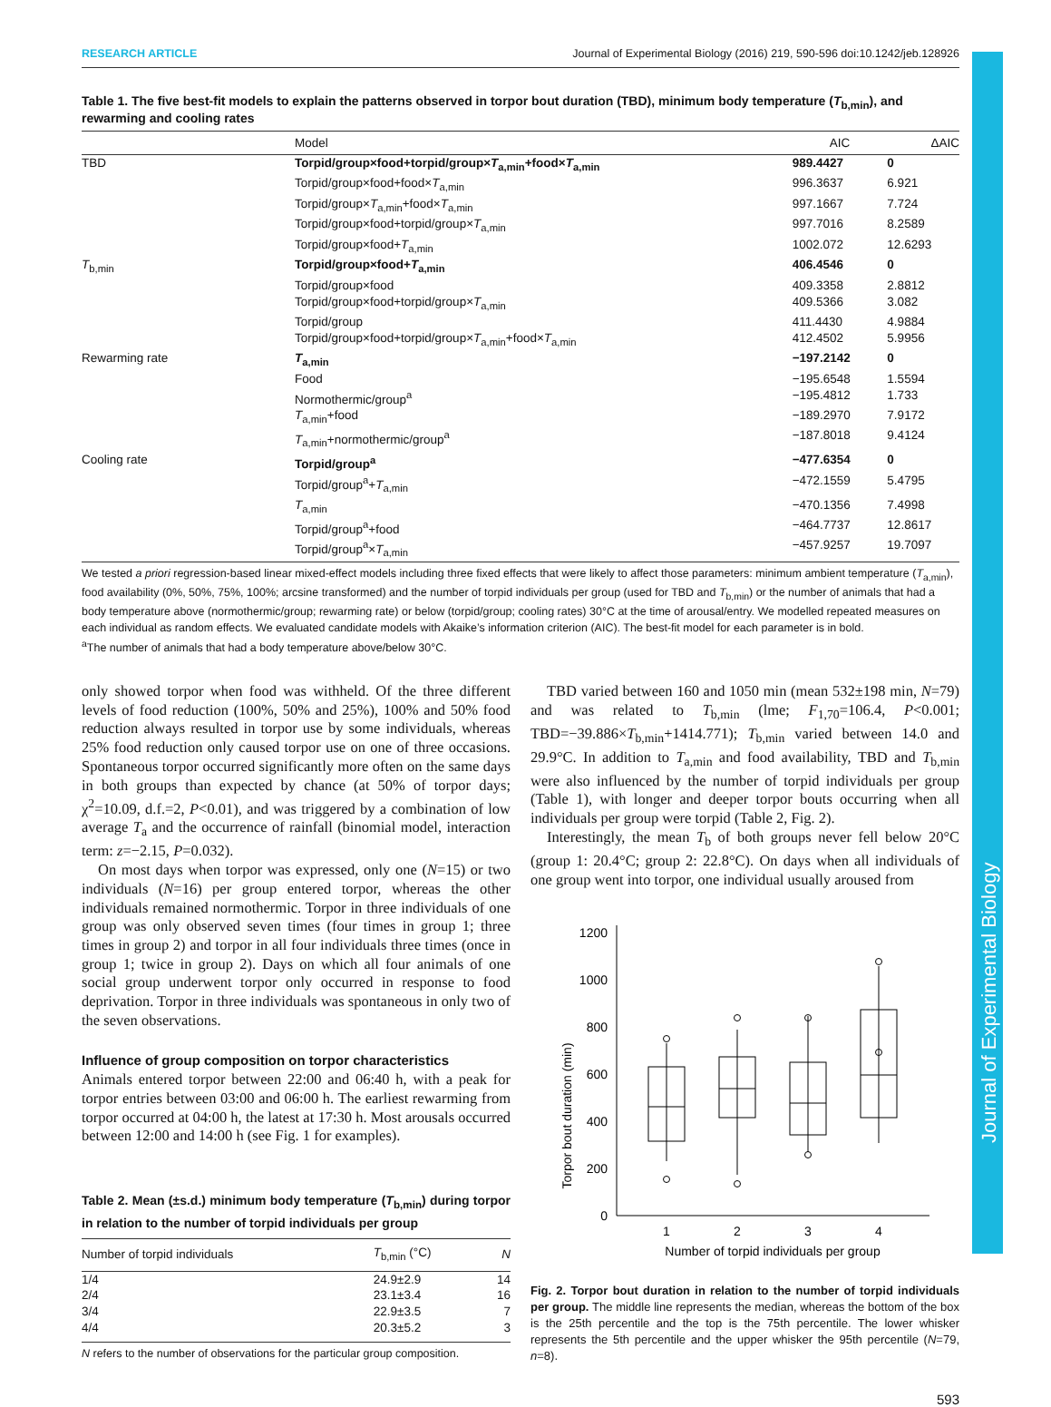RESEARCH ARTICLE Journal of Experimental Biology (2016) 219, 590-596 doi:10.1242/jeb.128926
Table 1. The five best-fit models to explain the patterns observed in torpor bout duration (TBD), minimum body temperature (T<sub>b,min</sub>), and rewarming and cooling rates
| | Model | AIC | ΔAIC |
| --- | --- | --- | --- |
| TBD | Torpid/group×food+torpid/group× T<sub>a,min</sub>+food× T<sub>a,min</sub> | 989.4427 | 0 |
| | Torpid/group×food+food× T<sub>a,min</sub> | 996.3637 | 6.921 |
| | Torpid/group× T<sub>a,min</sub>+food× T<sub>a,min</sub> | 997.1667 | 7.724 |
| | Torpid/group×food+torpid/group× T<sub>a,min</sub> | 997.7016 | 8.2589 |
| | Torpid/group×food+ T<sub>a,min</sub> | 1002.072 | 12.6293 |
| T<sub>b,min</sub> | Torpid/group×food+ T<sub>a,min</sub> | 406.4546 | 0 |
| | Torpid/group×food | 409.3358 | 2.8812 |
| | Torpid/group×food+torpid/group× T<sub>a,min</sub> | 409.5366 | 3.082 |
| | Torpid/group | 411.4430 | 4.9884 |
| | Torpid/group×food+torpid/group× T<sub>a,min</sub>+food× T<sub>a,min</sub> | 412.4502 | 5.9956 |
| Rewarming rate | T<sub>a,min</sub> | −197.2142 | 0 |
| | Food | −195.6548 | 1.5594 |
| | Normothermic/group<sup>a</sup> | −195.4812 | 1.733 |
| | T<sub>a,min</sub>+food | −189.2970 | 7.9172 |
| | T<sub>a,min</sub>+normothermic/group<sup>a</sup> | −187.8018 | 9.4124 |
| Cooling rate | Torpid/group<sup>a</sup> | −477.6354 | 0 |
| | Torpid/group<sup>a</sup>+ T<sub>a,min</sub> | −472.1559 | 5.4795 |
| | T<sub>a,min</sub> | −470.1356 | 7.4998 |
| | Torpid/group<sup>a</sup>+food | −464.7737 | 12.8617 |
| | Torpid/group<sup>a</sup>× T<sub>a,min</sub> | −457.9257 | 19.7097 |
We tested a priori regression-based linear mixed-effect models including three fixed effects that were likely to affect those parameters: minimum ambient temperature (T<sub>a,min</sub>), food availability (0%, 50%, 75%, 100%; arcsine transformed) and the number of torpid individuals per group (used for TBD and T<sub>b,min</sub>) or the number of animals that had a body temperature above (normothermic/group; rewarming rate) or below (torpid/group; cooling rates) 30°C at the time of arousal/entry. We modelled repeated measures on each individual as random effects. We evaluated candidate models with Akaike’s information criterion (AIC). The best-fit model for each parameter is in bold.
<sup>a</sup> The number of animals that had a body temperature above/below 30°C.
only showed torpor when food was withheld. Of the three different levels of food reduction (100%, 50% and 25%), 100% and 50% food reduction always resulted in torpor use by some individuals, whereas 25% food reduction only caused torpor use on one of three occasions. Spontaneous torpor occurred significantly more often on the same days in both groups than expected by chance (at 50% of torpor days; χ<sup>2</sup>=10.09, d.f.=2, P<0.01), and was triggered by a combination of low average T<sub>a</sub> and the occurrence of rainfall (binomial model, interaction term: z=−2.15, P=0.032).
On most days when torpor was expressed, only one (N=15) or two individuals (N=16) per group entered torpor, whereas the other individuals remained normothermic. Torpor in three individuals of one group was only observed seven times (four times in group 1; three times in group 2) and torpor in all four individuals three times (once in group 1; twice in group 2). Days on which all four animals of one social group underwent torpor only occurred in response to food deprivation. Torpor in three individuals was spontaneous in only two of the seven observations.
Influence of group composition on torpor characteristics
Animals entered torpor between 22:00 and 06:40 h, with a peak for torpor entries between 03:00 and 06:00 h. The earliest rewarming from torpor occurred at 04:00 h, the latest at 17:30 h. Most arousals occurred between 12:00 and 14:00 h (see Fig. 1 for examples).
Table 2. Mean (±s.d.) minimum body temperature (T<sub>b,min</sub>) during torpor in relation to the number of torpid individuals per group
| Number of torpid individuals | T<sub>b,min</sub> (°C) | N |
| --- | --- | --- |
| 1/4 | 24.9±2.9 | 14 |
| 2/4 | 23.1±3.4 | 16 |
| 3/4 | 22.9±3.5 | 7 |
| 4/4 | 20.3±5.2 | 3 |
N refers to the number of observations for the particular group composition.
TBD varied between 160 and 1050 min (mean 532±198 min, N=79) and was related to T<sub>b,min</sub> (lme; F<sub>1,70</sub>=106.4, P<0.001; TBD=−39.886×T<sub>b,min</sub>+1414.771); T<sub>b,min</sub> varied between 14.0 and 29.9°C. In addition to T<sub>a,min</sub> and food availability, TBD and T<sub>b,min</sub> were also influenced by the number of torpid individuals per group (Table 1), with longer and deeper torpor bouts occurring when all individuals per group were torpid (Table 2, Fig. 2).
Interestingly, the mean T<sub>b</sub> of both groups never fell below 20°C (group 1: 20.4°C; group 2: 22.8°C). On days when all individuals of one group went into torpor, one individual usually aroused from
Torpor bout duration (min)
0
200
400
600
800
1000
1200
1
2
3
4
Number of torpid individuals per group
Fig. 2. Torpor bout duration in relation to the number of torpid individuals per group. The middle line represents the median, whereas the bottom of the box is the 25th percentile and the top is the 75th percentile. The lower whisker represents the 5th percentile and the upper whisker the 95th percentile (N=79, n=8).
593
Journal of Experimental Biology